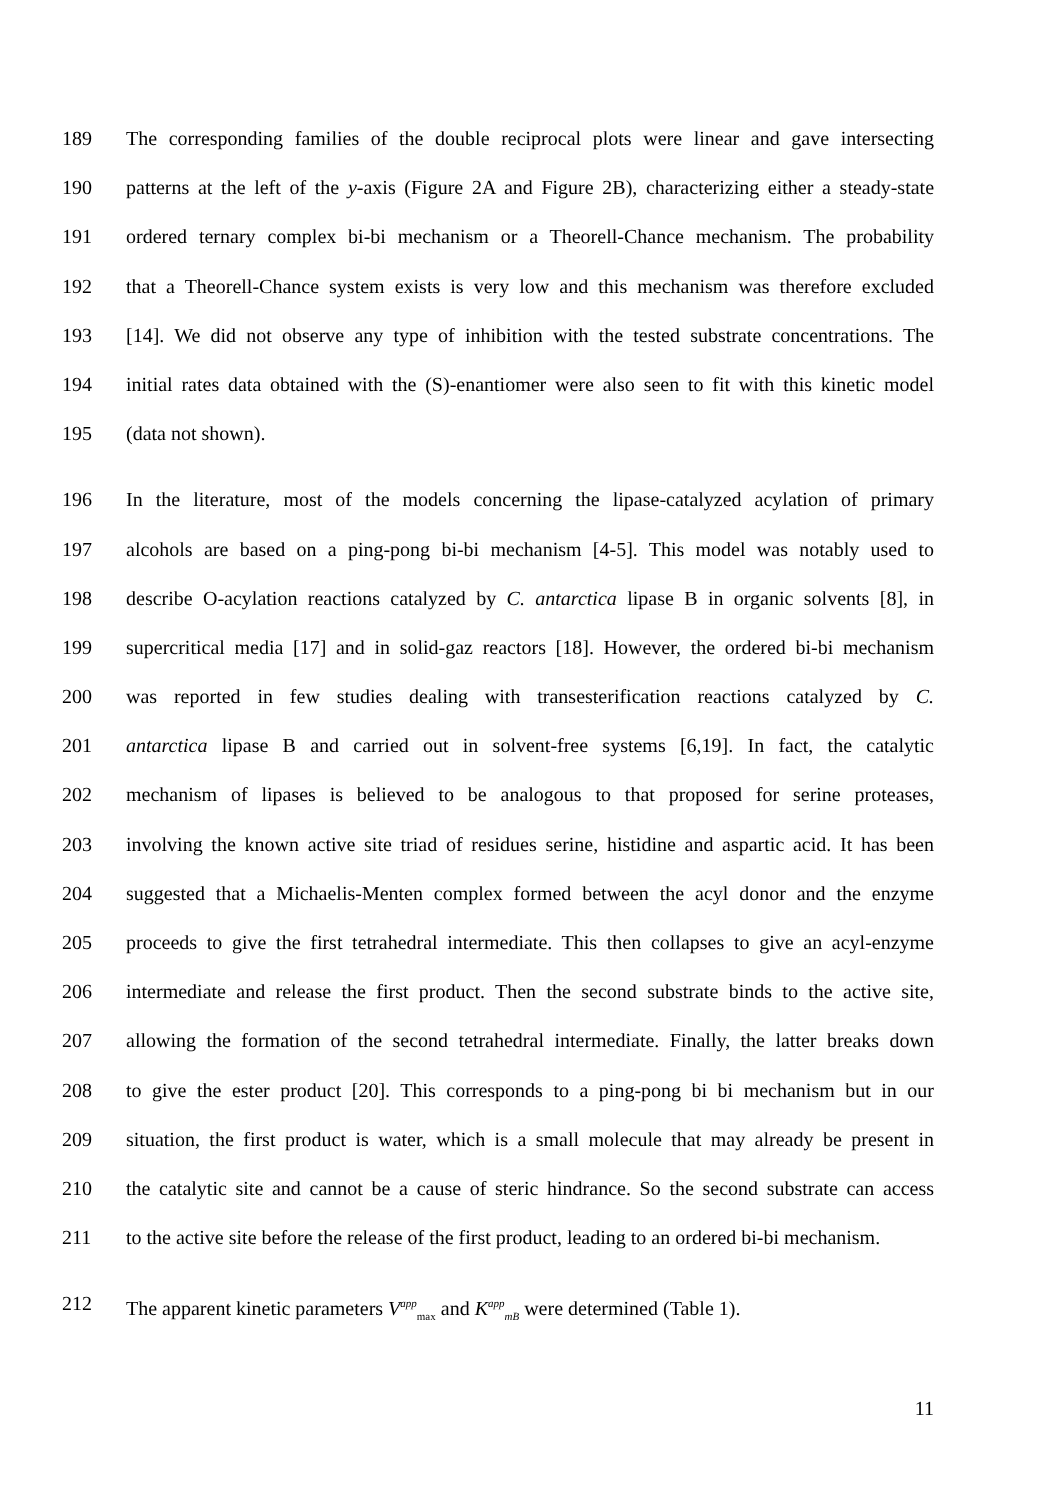189 The corresponding families of the double reciprocal plots were linear and gave intersecting
190 patterns at the left of the y-axis (Figure 2A and Figure 2B), characterizing either a steady-state
191 ordered ternary complex bi-bi mechanism or a Theorell-Chance mechanism. The probability
192 that a Theorell-Chance system exists is very low and this mechanism was therefore excluded
193 [14]. We did not observe any type of inhibition with the tested substrate concentrations. The
194 initial rates data obtained with the (S)-enantiomer were also seen to fit with this kinetic model
195 (data not shown).
196 In the literature, most of the models concerning the lipase-catalyzed acylation of primary
197 alcohols are based on a ping-pong bi-bi mechanism [4-5]. This model was notably used to
198 describe O-acylation reactions catalyzed by C. antarctica lipase B in organic solvents [8], in
199 supercritical media [17] and in solid-gaz reactors [18]. However, the ordered bi-bi mechanism
200 was reported in few studies dealing with transesterification reactions catalyzed by C.
201 antarctica lipase B and carried out in solvent-free systems [6,19]. In fact, the catalytic
202 mechanism of lipases is believed to be analogous to that proposed for serine proteases,
203 involving the known active site triad of residues serine, histidine and aspartic acid. It has been
204 suggested that a Michaelis-Menten complex formed between the acyl donor and the enzyme
205 proceeds to give the first tetrahedral intermediate. This then collapses to give an acyl-enzyme
206 intermediate and release the first product. Then the second substrate binds to the active site,
207 allowing the formation of the second tetrahedral intermediate. Finally, the latter breaks down
208 to give the ester product [20]. This corresponds to a ping-pong bi bi mechanism but in our
209 situation, the first product is water, which is a small molecule that may already be present in
210 the catalytic site and cannot be a cause of steric hindrance. So the second substrate can access
211 to the active site before the release of the first product, leading to an ordered bi-bi mechanism.
212 The apparent kinetic parameters V<sup>app</sup><sub>max</sub> and K<sup>app</sup><sub>mB</sub> were determined (Table 1).
11